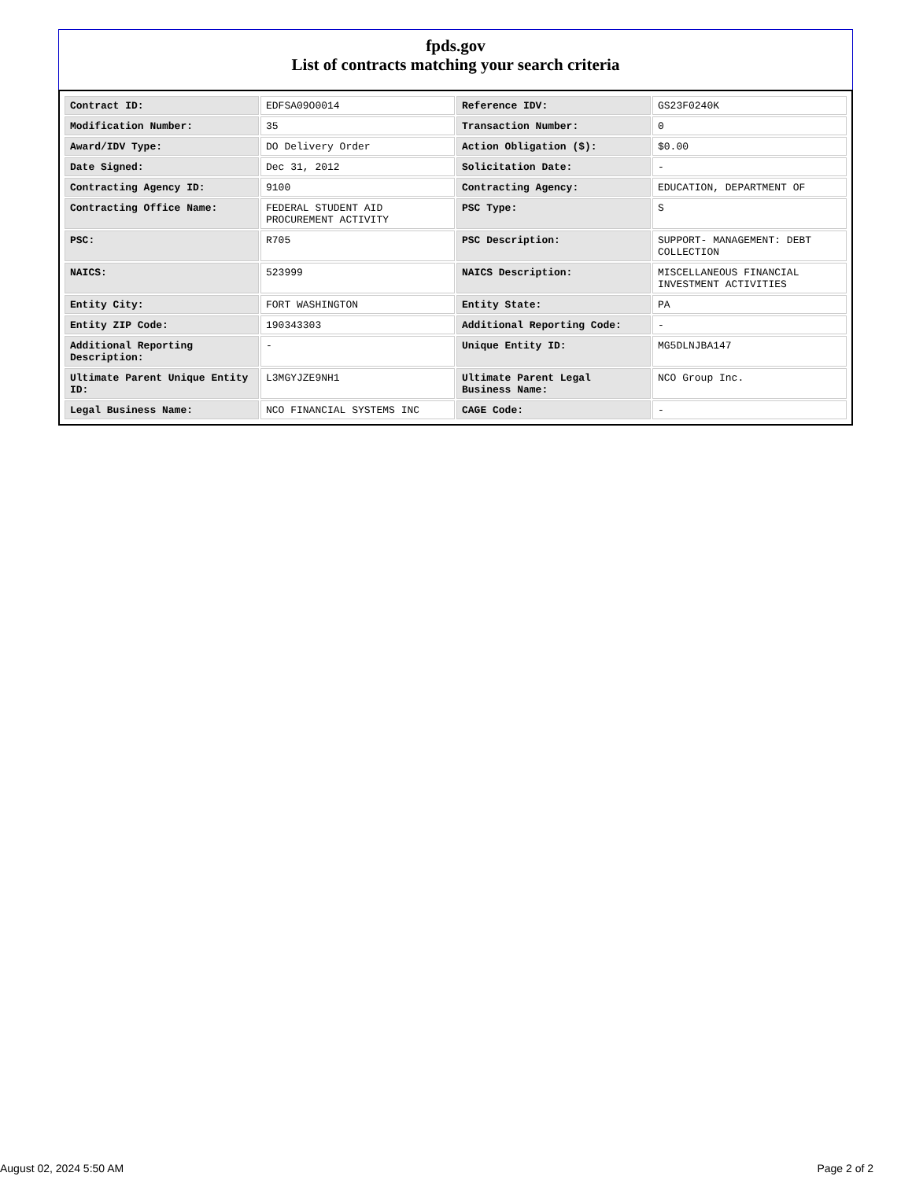fpds.gov
List of contracts matching your search criteria
| Contract ID: | EDFSA09O0014 | Reference IDV: | GS23F0240K |
| Modification Number: | 35 | Transaction Number: | 0 |
| Award/IDV Type: | DO Delivery Order | Action Obligation ($): | $0.00 |
| Date Signed: | Dec 31, 2012 | Solicitation Date: | - |
| Contracting Agency ID: | 9100 | Contracting Agency: | EDUCATION, DEPARTMENT OF |
| Contracting Office Name: | FEDERAL STUDENT AID PROCUREMENT ACTIVITY | PSC Type: | S |
| PSC: | R705 | PSC Description: | SUPPORT- MANAGEMENT: DEBT COLLECTION |
| NAICS: | 523999 | NAICS Description: | MISCELLANEOUS FINANCIAL INVESTMENT ACTIVITIES |
| Entity City: | FORT WASHINGTON | Entity State: | PA |
| Entity ZIP Code: | 190343303 | Additional Reporting Code: | - |
| Additional Reporting Description: | - | Unique Entity ID: | MG5DLNJBA147 |
| Ultimate Parent Unique Entity ID: | L3MGYJZE9NH1 | Ultimate Parent Legal Business Name: | NCO Group Inc. |
| Legal Business Name: | NCO FINANCIAL SYSTEMS INC | CAGE Code: | - |
August 02, 2024 5:50 AM Page 2 of 2